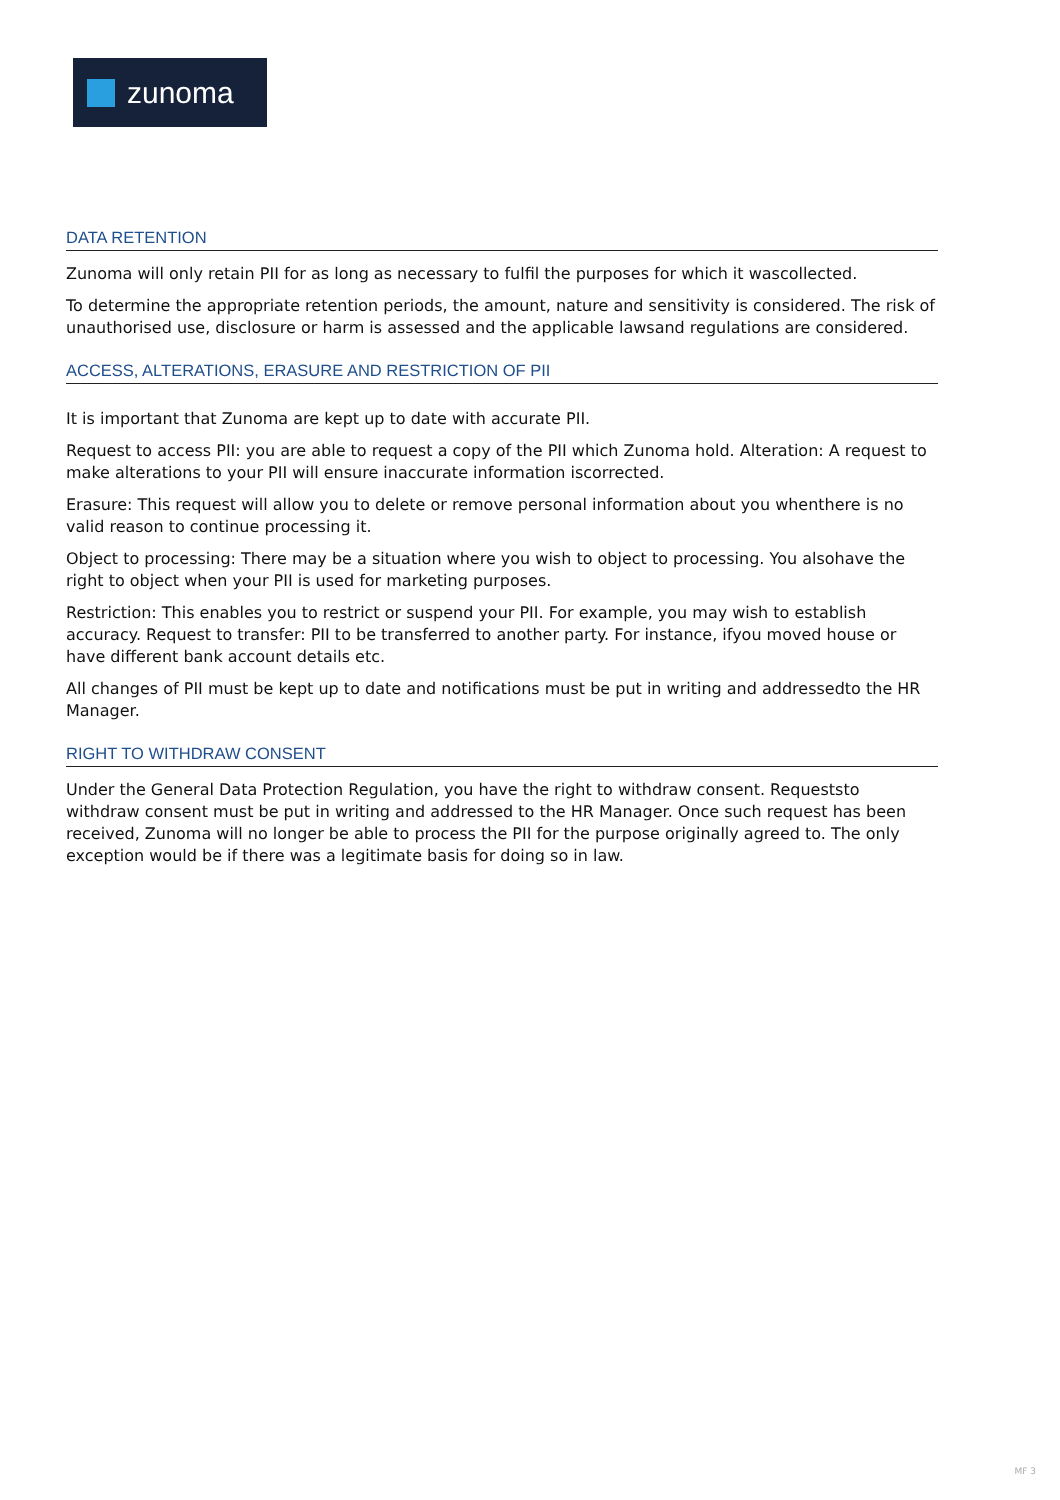zunoma
DATA RETENTION
Zunoma will only retain PII for as long as necessary to fulfil the purposes for which it wascollected.
To determine the appropriate retention periods, the amount, nature and sensitivity is considered. The risk of unauthorised use, disclosure or harm is assessed and the applicable lawsand regulations are considered.
ACCESS, ALTERATIONS, ERASURE AND RESTRICTION OF PII
It is important that Zunoma are kept up to date with accurate PII.
Request to access PII: you are able to request a copy of the PII which Zunoma hold. Alteration: A request to make alterations to your PII will ensure inaccurate information iscorrected.
Erasure: This request will allow you to delete or remove personal information about you whenthere is no valid reason to continue processing it.
Object to processing: There may be a situation where you wish to object to processing. You alsohave the right to object when your PII is used for marketing purposes.
Restriction: This enables you to restrict or suspend your PII. For example, you may wish to establish accuracy. Request to transfer: PII to be transferred to another party. For instance, ifyou moved house or have different bank account details etc.
All changes of PII must be kept up to date and notifications must be put in writing and addressedto the HR Manager.
RIGHT TO WITHDRAW CONSENT
Under the General Data Protection Regulation, you have the right to withdraw consent. Requeststo withdraw consent must be put in writing and addressed to the HR Manager. Once such request has been received, Zunoma will no longer be able to process the PII for the purpose originally agreed to. The only exception would be if there was a legitimate basis for doing so in law.
MF 3